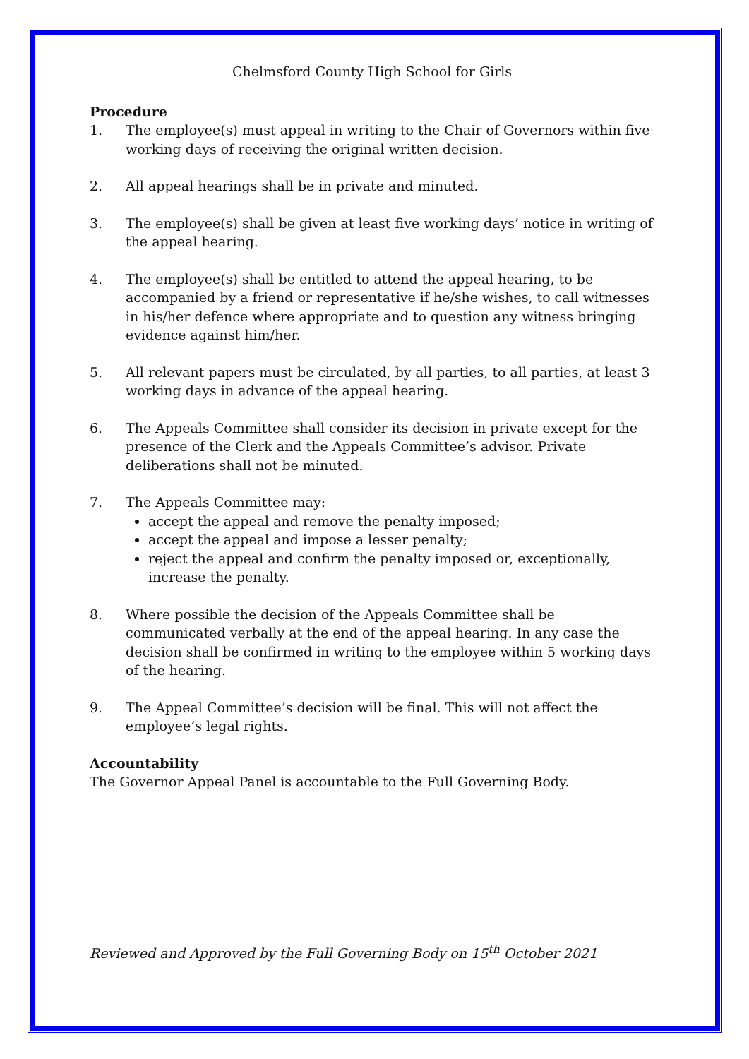Chelmsford County High School for Girls
Procedure
1. The employee(s) must appeal in writing to the Chair of Governors within five working days of receiving the original written decision.
2. All appeal hearings shall be in private and minuted.
3. The employee(s) shall be given at least five working days’ notice in writing of the appeal hearing.
4. The employee(s) shall be entitled to attend the appeal hearing, to be accompanied by a friend or representative if he/she wishes, to call witnesses in his/her defence where appropriate and to question any witness bringing evidence against him/her.
5. All relevant papers must be circulated, by all parties, to all parties, at least 3 working days in advance of the appeal hearing.
6. The Appeals Committee shall consider its decision in private except for the presence of the Clerk and the Appeals Committee’s advisor. Private deliberations shall not be minuted.
7. The Appeals Committee may:
accept the appeal and remove the penalty imposed;
accept the appeal and impose a lesser penalty;
reject the appeal and confirm the penalty imposed or, exceptionally, increase the penalty.
8. Where possible the decision of the Appeals Committee shall be communicated verbally at the end of the appeal hearing. In any case the decision shall be confirmed in writing to the employee within 5 working days of the hearing.
9. The Appeal Committee’s decision will be final. This will not affect the employee’s legal rights.
Accountability
The Governor Appeal Panel is accountable to the Full Governing Body.
Reviewed and Approved by the Full Governing Body on 15<sup>th</sup> October 2021